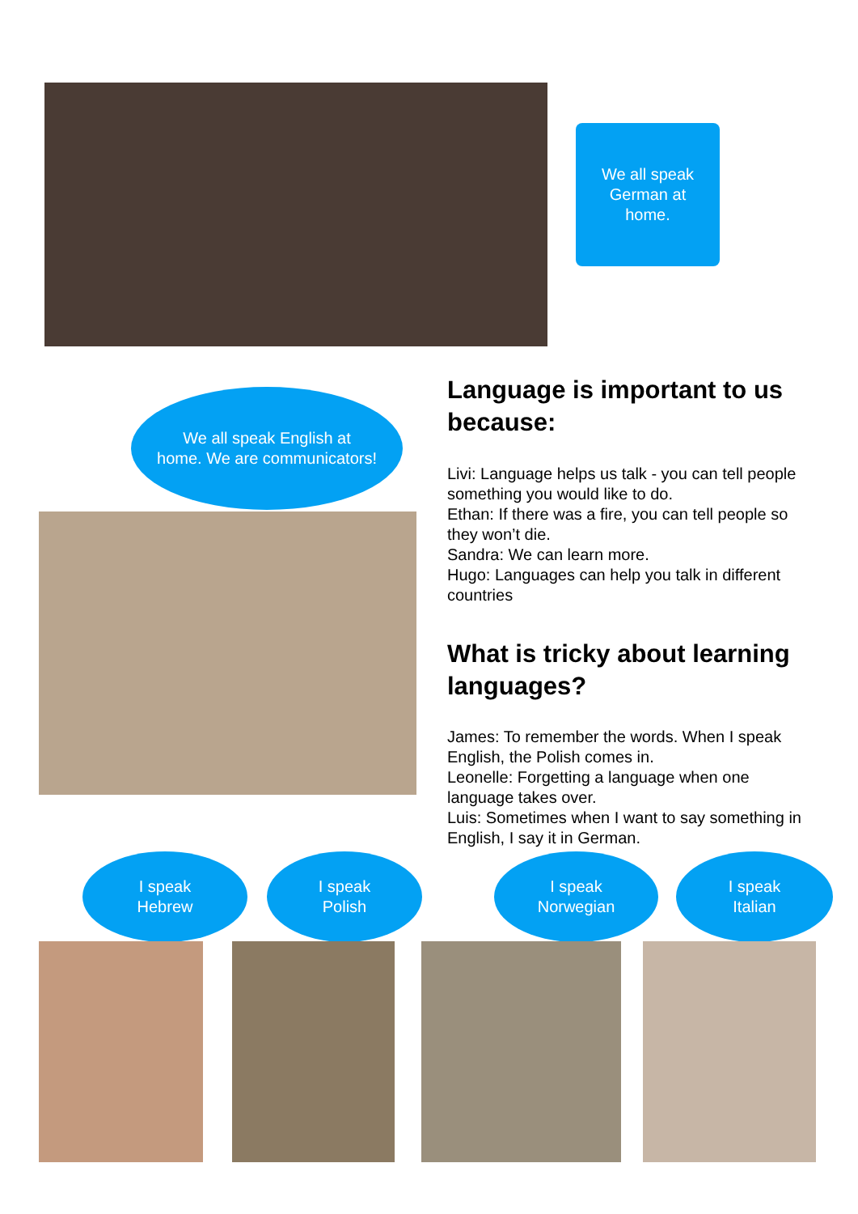We all speak
German at
home.
We all speak English at
home. We are communicators!
Language is important to us because:
Livi: Language helps us talk - you can tell people something you would like to do.
Ethan: If there was a fire, you can tell people so they won’t die.
Sandra: We can learn more.
Hugo: Languages can help you talk in different countries
What is tricky about learning languages?
James: To remember the words. When I speak English, the Polish comes in.
Leonelle: Forgetting a language when one language takes over.
Luis: Sometimes when I want to say something in English, I say it in German.
I speak
Hebrew
I speak
Polish
I speak
Norwegian
I speak
Italian